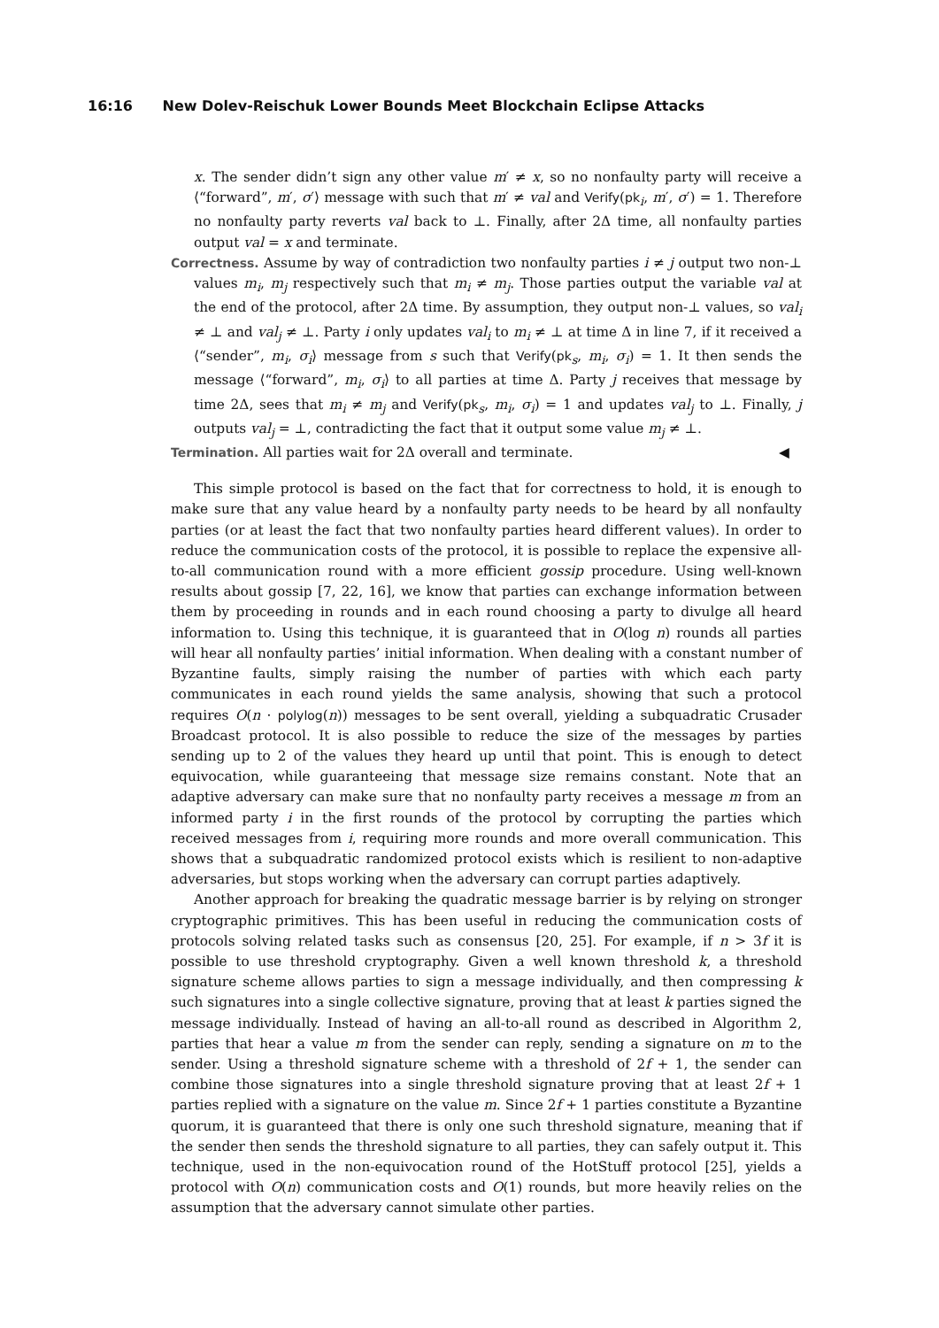16:16 New Dolev-Reischuk Lower Bounds Meet Blockchain Eclipse Attacks
x. The sender didn’t sign any other value m′ ≠ x, so no nonfaulty party will receive a ⟨“forward”, m′, σ′⟩ message with such that m′ ≠ val and Verify(pk<sub>i</sub>, m′, σ′) = 1. Therefore no nonfaulty party reverts val back to ⊥. Finally, after 2Δ time, all nonfaulty parties output val = x and terminate.
Correctness. Assume by way of contradiction two nonfaulty parties i ≠ j output two non-⊥ values m<sub>i</sub>, m<sub>j</sub> respectively such that m<sub>i</sub> ≠ m<sub>j</sub>. Those parties output the variable val at the end of the protocol, after 2Δ time. By assumption, they output non-⊥ values, so val<sub>i</sub> ≠ ⊥ and val<sub>j</sub> ≠ ⊥. Party i only updates val<sub>i</sub> to m<sub>i</sub> ≠ ⊥ at time Δ in line 7, if it received a ⟨“sender”, m<sub>i</sub>, σ<sub>i</sub>⟩ message from s such that Verify(pk<sub>s</sub>, m<sub>i</sub>, σ<sub>i</sub>) = 1. It then sends the message ⟨“forward”, m<sub>i</sub>, σ<sub>i</sub>⟩ to all parties at time Δ. Party j receives that message by time 2Δ, sees that m<sub>i</sub> ≠ m<sub>j</sub> and Verify(pk<sub>s</sub>, m<sub>i</sub>, σ<sub>i</sub>) = 1 and updates val<sub>j</sub> to ⊥. Finally, j outputs val<sub>j</sub> = ⊥, contradicting the fact that it output some value m<sub>j</sub> ≠ ⊥.
Termination. All parties wait for 2Δ overall and terminate. ◀
This simple protocol is based on the fact that for correctness to hold, it is enough to make sure that any value heard by a nonfaulty party needs to be heard by all nonfaulty parties (or at least the fact that two nonfaulty parties heard different values). In order to reduce the communication costs of the protocol, it is possible to replace the expensive all-to-all communication round with a more efficient gossip procedure. Using well-known results about gossip [7, 22, 16], we know that parties can exchange information between them by proceeding in rounds and in each round choosing a party to divulge all heard information to. Using this technique, it is guaranteed that in O(log n) rounds all parties will hear all nonfaulty parties’ initial information. When dealing with a constant number of Byzantine faults, simply raising the number of parties with which each party communicates in each round yields the same analysis, showing that such a protocol requires O(n · polylog(n)) messages to be sent overall, yielding a subquadratic Crusader Broadcast protocol. It is also possible to reduce the size of the messages by parties sending up to 2 of the values they heard up until that point. This is enough to detect equivocation, while guaranteeing that message size remains constant. Note that an adaptive adversary can make sure that no nonfaulty party receives a message m from an informed party i in the first rounds of the protocol by corrupting the parties which received messages from i, requiring more rounds and more overall communication. This shows that a subquadratic randomized protocol exists which is resilient to non-adaptive adversaries, but stops working when the adversary can corrupt parties adaptively.
Another approach for breaking the quadratic message barrier is by relying on stronger cryptographic primitives. This has been useful in reducing the communication costs of protocols solving related tasks such as consensus [20, 25]. For example, if n > 3f it is possible to use threshold cryptography. Given a well known threshold k, a threshold signature scheme allows parties to sign a message individually, and then compressing k such signatures into a single collective signature, proving that at least k parties signed the message individually. Instead of having an all-to-all round as described in Algorithm 2, parties that hear a value m from the sender can reply, sending a signature on m to the sender. Using a threshold signature scheme with a threshold of 2f + 1, the sender can combine those signatures into a single threshold signature proving that at least 2f + 1 parties replied with a signature on the value m. Since 2f + 1 parties constitute a Byzantine quorum, it is guaranteed that there is only one such threshold signature, meaning that if the sender then sends the threshold signature to all parties, they can safely output it. This technique, used in the non-equivocation round of the HotStuff protocol [25], yields a protocol with O(n) communication costs and O(1) rounds, but more heavily relies on the assumption that the adversary cannot simulate other parties.